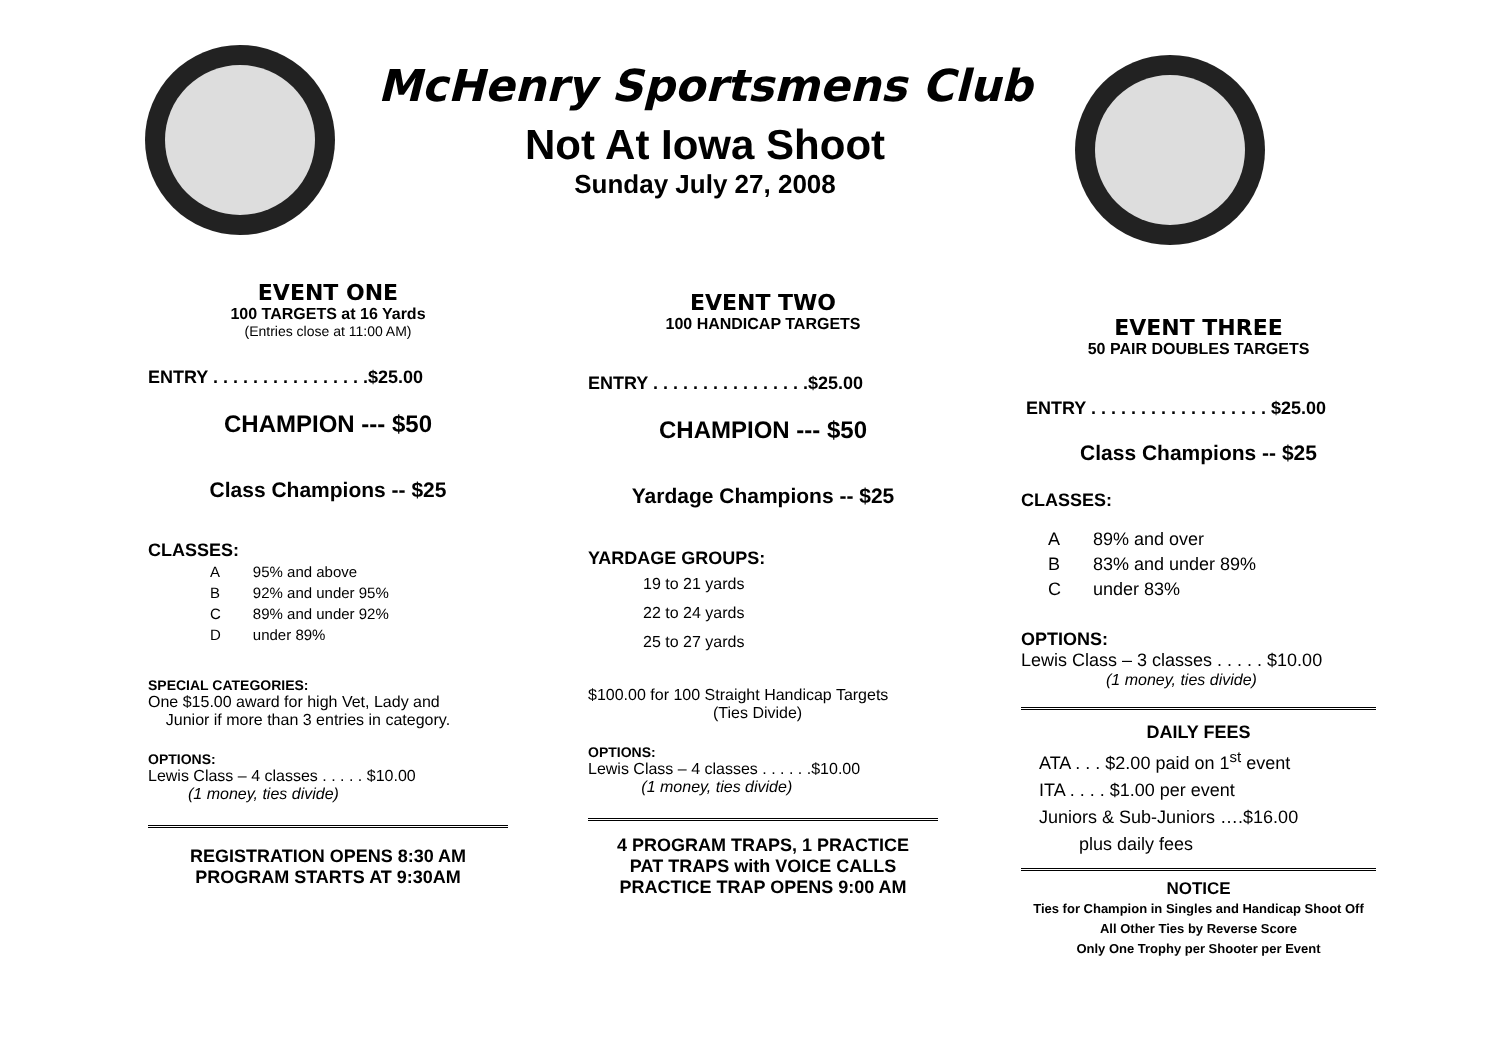McHenry Sportsmens Club
Not At Iowa Shoot
Sunday July 27, 2008
EVENT ONE
100 TARGETS at 16 Yards
(Entries close at 11:00 AM)
ENTRY . . . . . . . . . . . . . . . .$25.00
CHAMPION --- $50
Class Champions -- $25
CLASSES:
| A | 95% and above |
| B | 92% and under 95% |
| C | 89% and under 92% |
| D | under 89% |
SPECIAL CATEGORIES:
One $15.00 award for high Vet, Lady and
Junior if more than 3 entries in category.
OPTIONS:
Lewis Class – 4 classes . . . . . $10.00
(1 money, ties divide)
REGISTRATION OPENS 8:30 AM
PROGRAM STARTS AT 9:30AM
EVENT TWO
100 HANDICAP TARGETS
ENTRY . . . . . . . . . . . . . . . .$25.00
CHAMPION --- $50
Yardage Champions -- $25
YARDAGE GROUPS:
19 to 21 yards
22 to 24 yards
25 to 27 yards
$100.00 for 100 Straight Handicap Targets
(Ties Divide)
OPTIONS:
Lewis Class – 4 classes . . . . . .$10.00
(1 money, ties divide)
4 PROGRAM TRAPS, 1 PRACTICE
PAT TRAPS with VOICE CALLS
PRACTICE TRAP OPENS 9:00 AM
EVENT THREE
50 PAIR DOUBLES TARGETS
ENTRY . . . . . . . . . . . . . . . . . . $25.00
Class Champions -- $25
CLASSES:
| A | 89% and over |
| B | 83% and under 89% |
| C | under 83% |
OPTIONS:
Lewis Class – 3 classes . . . . . $10.00
(1 money, ties divide)
DAILY FEES
ATA . . . $2.00 paid on 1<sup>st</sup> event
ITA . . . . $1.00 per event
Juniors & Sub-Juniors ….$16.00
plus daily fees
NOTICE
Ties for Champion in Singles and Handicap Shoot Off
All Other Ties by Reverse Score
Only One Trophy per Shooter per Event